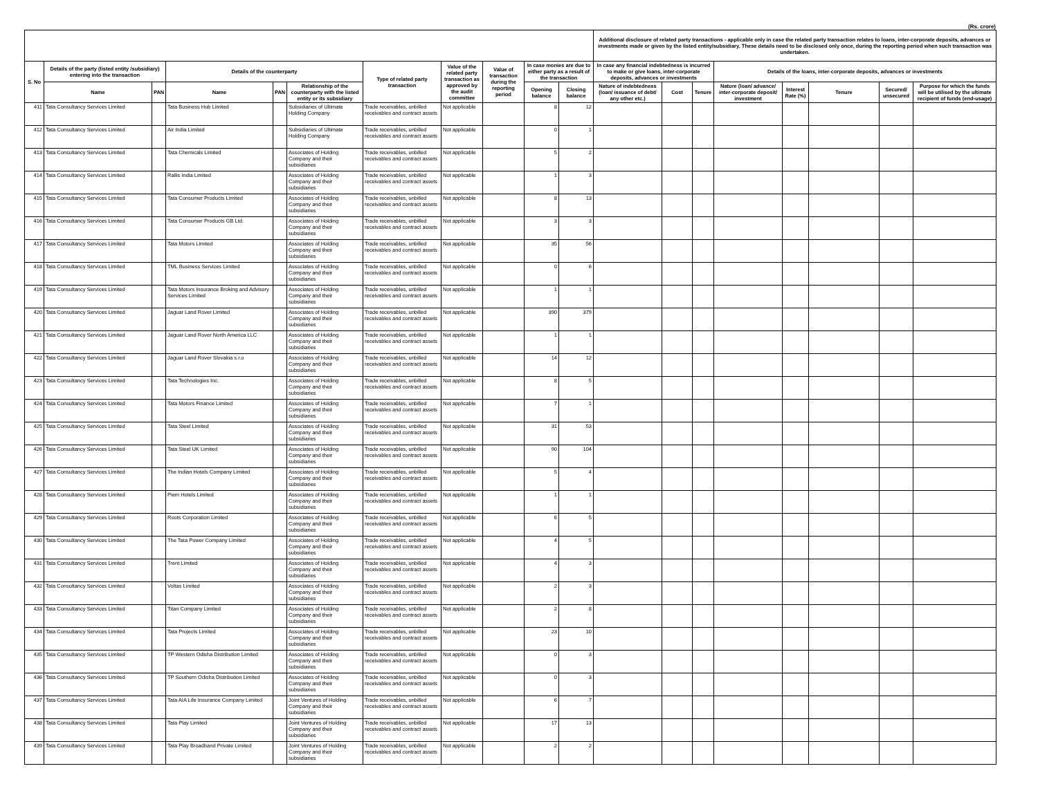(Rs. crore)
| | | | | | | | | | | | Additional disclosure of related party transactions - applicable only in case the related party transaction relates to loans, inter-corporate deposits, advances or investments made or given by the listed entity/subsidiary. These details need to be disclosed only once, during the reporting period when such transaction was undertaken. | | | | | | | |
| --- | --- | --- | --- | --- | --- | --- | --- | --- | --- | --- | --- | --- | --- | --- | --- | --- | --- | --- |
| S. No | Details of the party (listed entity /subsidiary) entering into the transaction | | Details of the counterparty | | | Type of related party transaction | Value of the related party transaction as approved by the audit committee | Value of transaction during the reporting period | In case monies are due to either party as a result of the transaction | | In case any financial indebtedness is incurred to make or give loans, inter-corporate deposits, advances or investments | | | Details of the loans, inter-corporate deposits, advances or investments | | | | |
| | Name | PAN | Name | PAN | Relationship of the counterparty with the listed entity or its subsidiary | | | | Opening balance | Closing balance | Nature of indebtedness (loan/ issuance of debt/ any other etc.) | Cost | Tenure | Nature (loan/ advance/ inter-corporate deposit/ investment | Interest Rate (%) | Tenure | Secured/ unsecured | Purpose for which the funds will be utilised by the ultimate recipient of funds (end-usage) |
| 411 | Tata Consultancy Services Limited | | Tata Business Hub Limited | | Subsidiaries of Ultimate Holding Company | Trade receivables, unbilled receivables and contract assets | Not applicable | | 8 | 12 | | | | | | | | |
| 412 | Tata Consultancy Services Limited | | Air India Limited | | Subsidiaries of Ultimate Holding Company | Trade receivables, unbilled receivables and contract assets | Not applicable | | 0 | 1 | | | | | | | | |
| 413 | Tata Consultancy Services Limited | | Tata Chemicals Limited | | Associates of Holding Company and their subsidiaries | Trade receivables, unbilled receivables and contract assets | Not applicable | | 5 | 2 | | | | | | | | |
| 414 | Tata Consultancy Services Limited | | Rallis India Limited | | Associates of Holding Company and their subsidiaries | Trade receivables, unbilled receivables and contract assets | Not applicable | | 1 | 3 | | | | | | | | |
| 415 | Tata Consultancy Services Limited | | Tata Consumer Products Limited | | Associates of Holding Company and their subsidiaries | Trade receivables, unbilled receivables and contract assets | Not applicable | | 8 | 13 | | | | | | | | |
| 416 | Tata Consultancy Services Limited | | Tata Consumer Products GB Ltd. | | Associates of Holding Company and their subsidiaries | Trade receivables, unbilled receivables and contract assets | Not applicable | | 3 | 3 | | | | | | | | |
| 417 | Tata Consultancy Services Limited | | Tata Motors Limited | | Associates of Holding Company and their subsidiaries | Trade receivables, unbilled receivables and contract assets | Not applicable | | 35 | 56 | | | | | | | | |
| 418 | Tata Consultancy Services Limited | | TML Business Services Limited | | Associates of Holding Company and their subsidiaries | Trade receivables, unbilled receivables and contract assets | Not applicable | | 0 | 6 | | | | | | | | |
| 419 | Tata Consultancy Services Limited | | Tata Motors Insurance Broking and Advisory Services Limited | | Associates of Holding Company and their subsidiaries | Trade receivables, unbilled receivables and contract assets | Not applicable | | 1 | 1 | | | | | | | | |
| 420 | Tata Consultancy Services Limited | | Jaguar Land Rover Limited | | Associates of Holding Company and their subsidiaries | Trade receivables, unbilled receivables and contract assets | Not applicable | | 390 | 379 | | | | | | | | |
| 421 | Tata Consultancy Services Limited | | Jaguar Land Rover North America LLC | | Associates of Holding Company and their subsidiaries | Trade receivables, unbilled receivables and contract assets | Not applicable | | 1 | 1 | | | | | | | | |
| 422 | Tata Consultancy Services Limited | | Jaguar Land Rover Slovakia s.r.o | | Associates of Holding Company and their subsidiaries | Trade receivables, unbilled receivables and contract assets | Not applicable | | 14 | 12 | | | | | | | | |
| 423 | Tata Consultancy Services Limited | | Tata Technologies Inc. | | Associates of Holding Company and their subsidiaries | Trade receivables, unbilled receivables and contract assets | Not applicable | | 8 | 5 | | | | | | | | |
| 424 | Tata Consultancy Services Limited | | Tata Motors Finance Limited | | Associates of Holding Company and their subsidiaries | Trade receivables, unbilled receivables and contract assets | Not applicable | | 7 | 1 | | | | | | | | |
| 425 | Tata Consultancy Services Limited | | Tata Steel Limited | | Associates of Holding Company and their subsidiaries | Trade receivables, unbilled receivables and contract assets | Not applicable | | 31 | 53 | | | | | | | | |
| 426 | Tata Consultancy Services Limited | | Tata Steel UK Limited | | Associates of Holding Company and their subsidiaries | Trade receivables, unbilled receivables and contract assets | Not applicable | | 90 | 104 | | | | | | | | |
| 427 | Tata Consultancy Services Limited | | The Indian Hotels Company Limited | | Associates of Holding Company and their subsidiaries | Trade receivables, unbilled receivables and contract assets | Not applicable | | 5 | 4 | | | | | | | | |
| 428 | Tata Consultancy Services Limited | | Piem Hotels Limited | | Associates of Holding Company and their subsidiaries | Trade receivables, unbilled receivables and contract assets | Not applicable | | 1 | 1 | | | | | | | | |
| 429 | Tata Consultancy Services Limited | | Roots Corporation Limited | | Associates of Holding Company and their subsidiaries | Trade receivables, unbilled receivables and contract assets | Not applicable | | 6 | 5 | | | | | | | | |
| 430 | Tata Consultancy Services Limited | | The Tata Power Company Limited | | Associates of Holding Company and their subsidiaries | Trade receivables, unbilled receivables and contract assets | Not applicable | | 4 | 5 | | | | | | | | |
| 431 | Tata Consultancy Services Limited | | Trent Limited | | Associates of Holding Company and their subsidiaries | Trade receivables, unbilled receivables and contract assets | Not applicable | | 4 | 3 | | | | | | | | |
| 432 | Tata Consultancy Services Limited | | Voltas Limited | | Associates of Holding Company and their subsidiaries | Trade receivables, unbilled receivables and contract assets | Not applicable | | 2 | 3 | | | | | | | | |
| 433 | Tata Consultancy Services Limited | | Titan Company Limited | | Associates of Holding Company and their subsidiaries | Trade receivables, unbilled receivables and contract assets | Not applicable | | 2 | 8 | | | | | | | | |
| 434 | Tata Consultancy Services Limited | | Tata Projects Limited | | Associates of Holding Company and their subsidiaries | Trade receivables, unbilled receivables and contract assets | Not applicable | | 23 | 10 | | | | | | | | |
| 435 | Tata Consultancy Services Limited | | TP Western Odisha Distribution Limited | | Associates of Holding Company and their subsidiaries | Trade receivables, unbilled receivables and contract assets | Not applicable | | 0 | 3 | | | | | | | | |
| 436 | Tata Consultancy Services Limited | | TP Southern Odisha Distribution Limited | | Associates of Holding Company and their subsidiaries | Trade receivables, unbilled receivables and contract assets | Not applicable | | 0 | 3 | | | | | | | | |
| 437 | Tata Consultancy Services Limited | | Tata AIA Life Insurance Company Limited | | Joint Ventures of Holding Company and their subsidiaries | Trade receivables, unbilled receivables and contract assets | Not applicable | | 6 | 7 | | | | | | | | |
| 438 | Tata Consultancy Services Limited | | Tata Play Limited | | Joint Ventures of Holding Company and their subsidiaries | Trade receivables, unbilled receivables and contract assets | Not applicable | | 17 | 13 | | | | | | | | |
| 439 | Tata Consultancy Services Limited | | Tata Play Broadband Private Limited | | Joint Ventures of Holding Company and their subsidiaries | Trade receivables, unbilled receivables and contract assets | Not applicable | | 2 | 2 | | | | | | | | |